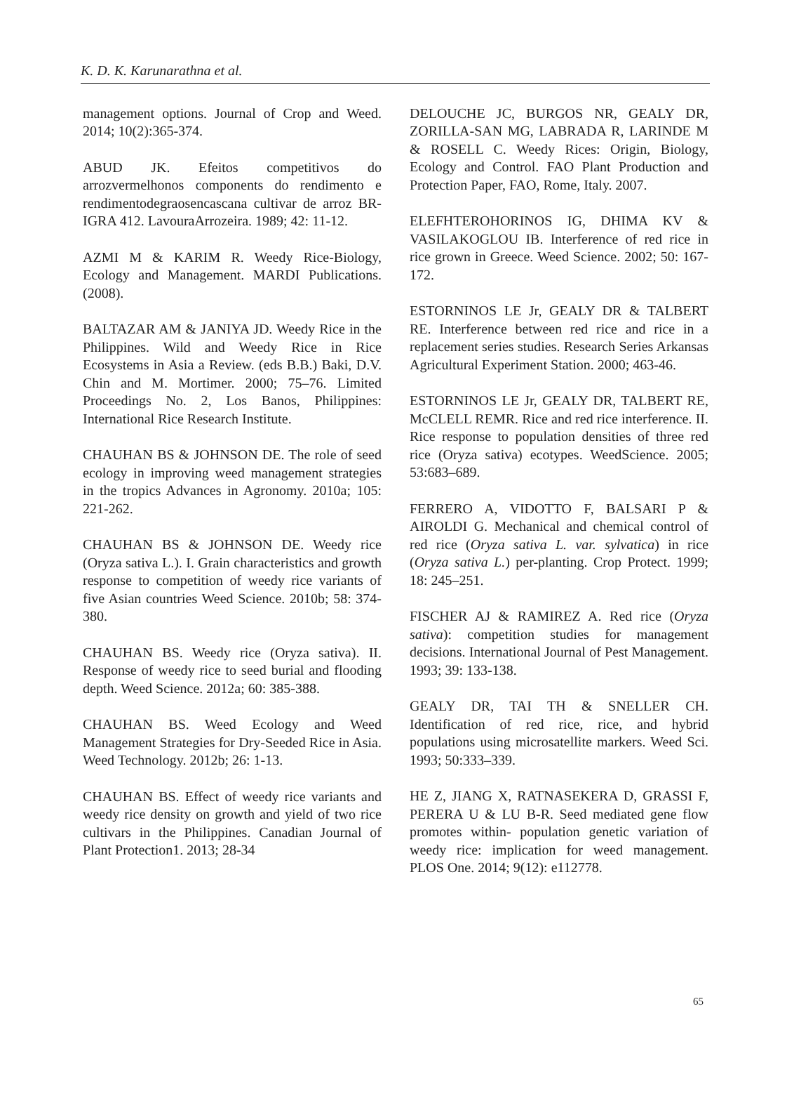K. D. K. Karunarathna et al.
management options. Journal of Crop and Weed. 2014; 10(2):365-374.
ABUD JK. Efeitos competitivos do arrozvermelhonos components do rendimento e rendimentodegraosencascana cultivar de arroz BR-IGRA 412. LavouraArrozeira. 1989; 42: 11-12.
AZMI M & KARIM R. Weedy Rice-Biology, Ecology and Management. MARDI Publications. (2008).
BALTAZAR AM & JANIYA JD. Weedy Rice in the Philippines. Wild and Weedy Rice in Rice Ecosystems in Asia a Review. (eds B.B.) Baki, D.V. Chin and M. Mortimer. 2000; 75–76. Limited Proceedings No. 2, Los Banos, Philippines: International Rice Research Institute.
CHAUHAN BS & JOHNSON DE. The role of seed ecology in improving weed management strategies in the tropics Advances in Agronomy. 2010a; 105: 221-262.
CHAUHAN BS & JOHNSON DE. Weedy rice (Oryza sativa L.). I. Grain characteristics and growth response to competition of weedy rice variants of five Asian countries Weed Science. 2010b; 58: 374-380.
CHAUHAN BS. Weedy rice (Oryza sativa). II. Response of weedy rice to seed burial and flooding depth. Weed Science. 2012a; 60: 385-388.
CHAUHAN BS. Weed Ecology and Weed Management Strategies for Dry-Seeded Rice in Asia. Weed Technology. 2012b; 26: 1-13.
CHAUHAN BS. Effect of weedy rice variants and weedy rice density on growth and yield of two rice cultivars in the Philippines. Canadian Journal of Plant Protection1. 2013; 28-34
DELOUCHE JC, BURGOS NR, GEALY DR, ZORILLA-SAN MG, LABRADA R, LARINDE M & ROSELL C. Weedy Rices: Origin, Biology, Ecology and Control. FAO Plant Production and Protection Paper, FAO, Rome, Italy. 2007.
ELEFHTEROHORINOS IG, DHIMA KV & VASILAKOGLOU IB. Interference of red rice in rice grown in Greece. Weed Science. 2002; 50: 167-172.
ESTORNINOS LE Jr, GEALY DR & TALBERT RE. Interference between red rice and rice in a replacement series studies. Research Series Arkansas Agricultural Experiment Station. 2000; 463-46.
ESTORNINOS LE Jr, GEALY DR, TALBERT RE, McCLELL REMR. Rice and red rice interference. II. Rice response to population densities of three red rice (Oryza sativa) ecotypes. WeedScience. 2005; 53:683–689.
FERRERO A, VIDOTTO F, BALSARI P & AIROLDI G. Mechanical and chemical control of red rice (Oryza sativa L. var. sylvatica) in rice (Oryza sativa L.) per-planting. Crop Protect. 1999; 18: 245–251.
FISCHER AJ & RAMIREZ A. Red rice (Oryza sativa): competition studies for management decisions. International Journal of Pest Management. 1993; 39: 133-138.
GEALY DR, TAI TH & SNELLER CH. Identification of red rice, rice, and hybrid populations using microsatellite markers. Weed Sci. 1993; 50:333–339.
HE Z, JIANG X, RATNASEKERA D, GRASSI F, PERERA U & LU B-R. Seed mediated gene flow promotes within- population genetic variation of weedy rice: implication for weed management. PLOS One. 2014; 9(12): e112778.
65